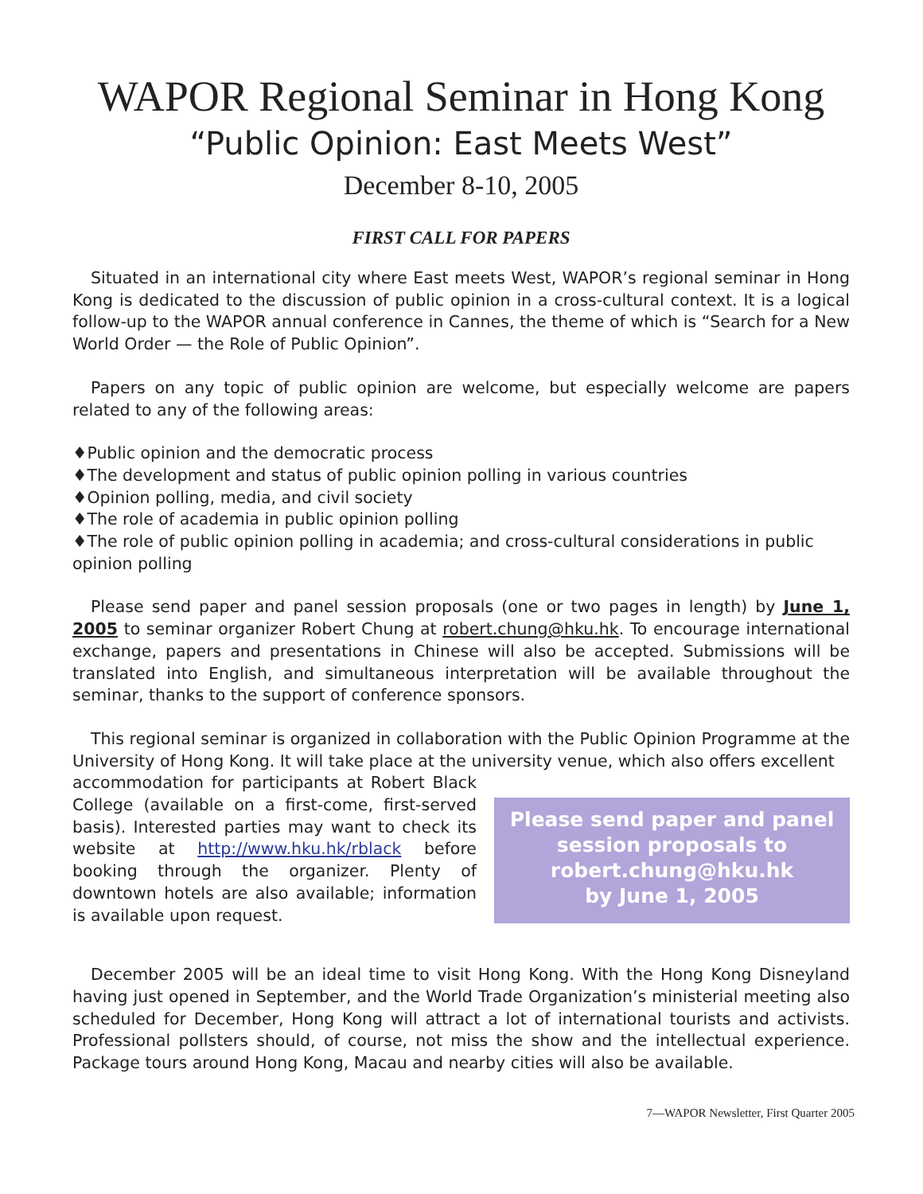WAPOR Regional Seminar in Hong Kong
“Public Opinion: East Meets West”
December 8-10, 2005
FIRST CALL FOR PAPERS
Situated in an international city where East meets West, WAPOR’s regional seminar in Hong Kong is dedicated to the discussion of public opinion in a cross-cultural context. It is a logical follow-up to the WAPOR annual conference in Cannes, the theme of which is “Search for a New World Order — the Role of Public Opinion”.
Papers on any topic of public opinion are welcome, but especially welcome are papers related to any of the following areas:
♦Public opinion and the democratic process
♦The development and status of public opinion polling in various countries
♦Opinion polling, media, and civil society
♦The role of academia in public opinion polling
♦The role of public opinion polling in academia; and cross-cultural considerations in public opinion polling
Please send paper and panel session proposals (one or two pages in length) by June 1, 2005 to seminar organizer Robert Chung at robert.chung@hku.hk. To encourage international exchange, papers and presentations in Chinese will also be accepted. Submissions will be translated into English, and simultaneous interpretation will be available throughout the seminar, thanks to the support of conference sponsors.
This regional seminar is organized in collaboration with the Public Opinion Programme at the University of Hong Kong. It will take place at the university venue, which also offers excellent
Please send paper and panel session proposals to robert.chung@hku.hk
by June 1, 2005
accommodation for participants at Robert Black College (available on a first-come, first-served basis). Interested parties may want to check its website at http://www.hku.hk/rblack before booking through the organizer. Plenty of downtown hotels are also available; information is available upon request.
December 2005 will be an ideal time to visit Hong Kong. With the Hong Kong Disneyland having just opened in September, and the World Trade Organization’s ministerial meeting also scheduled for December, Hong Kong will attract a lot of international tourists and activists. Professional pollsters should, of course, not miss the show and the intellectual experience. Package tours around Hong Kong, Macau and nearby cities will also be available.
7—WAPOR Newsletter, First Quarter 2005